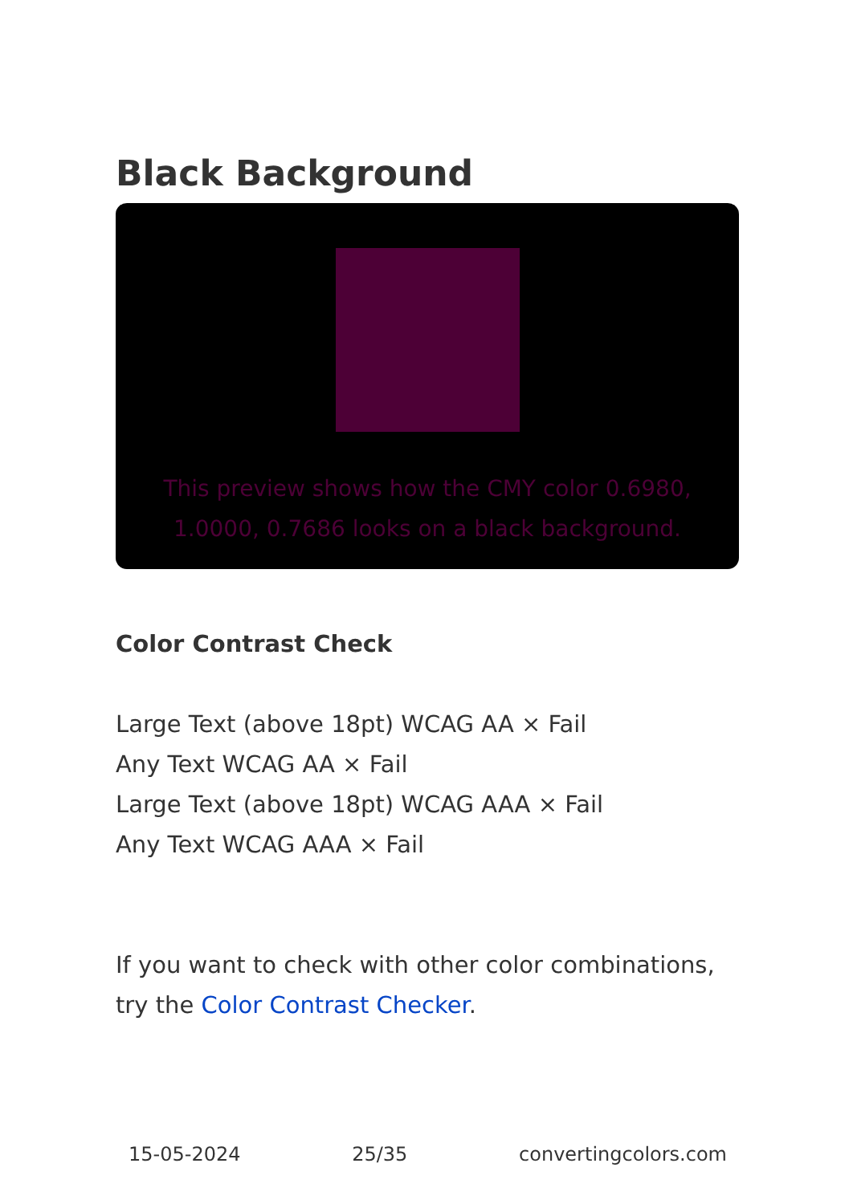Black Background
This preview shows how the CMY color 0.6980, 1.0000, 0.7686 looks on a black background.
Color Contrast Check
Large Text (above 18pt) WCAG AA × Fail
Any Text WCAG AA × Fail
Large Text (above 18pt) WCAG AAA × Fail
Any Text WCAG AAA × Fail
If you want to check with other color combinations, try the Color Contrast Checker.
15-05-2024 25/35 convertingcolors.com